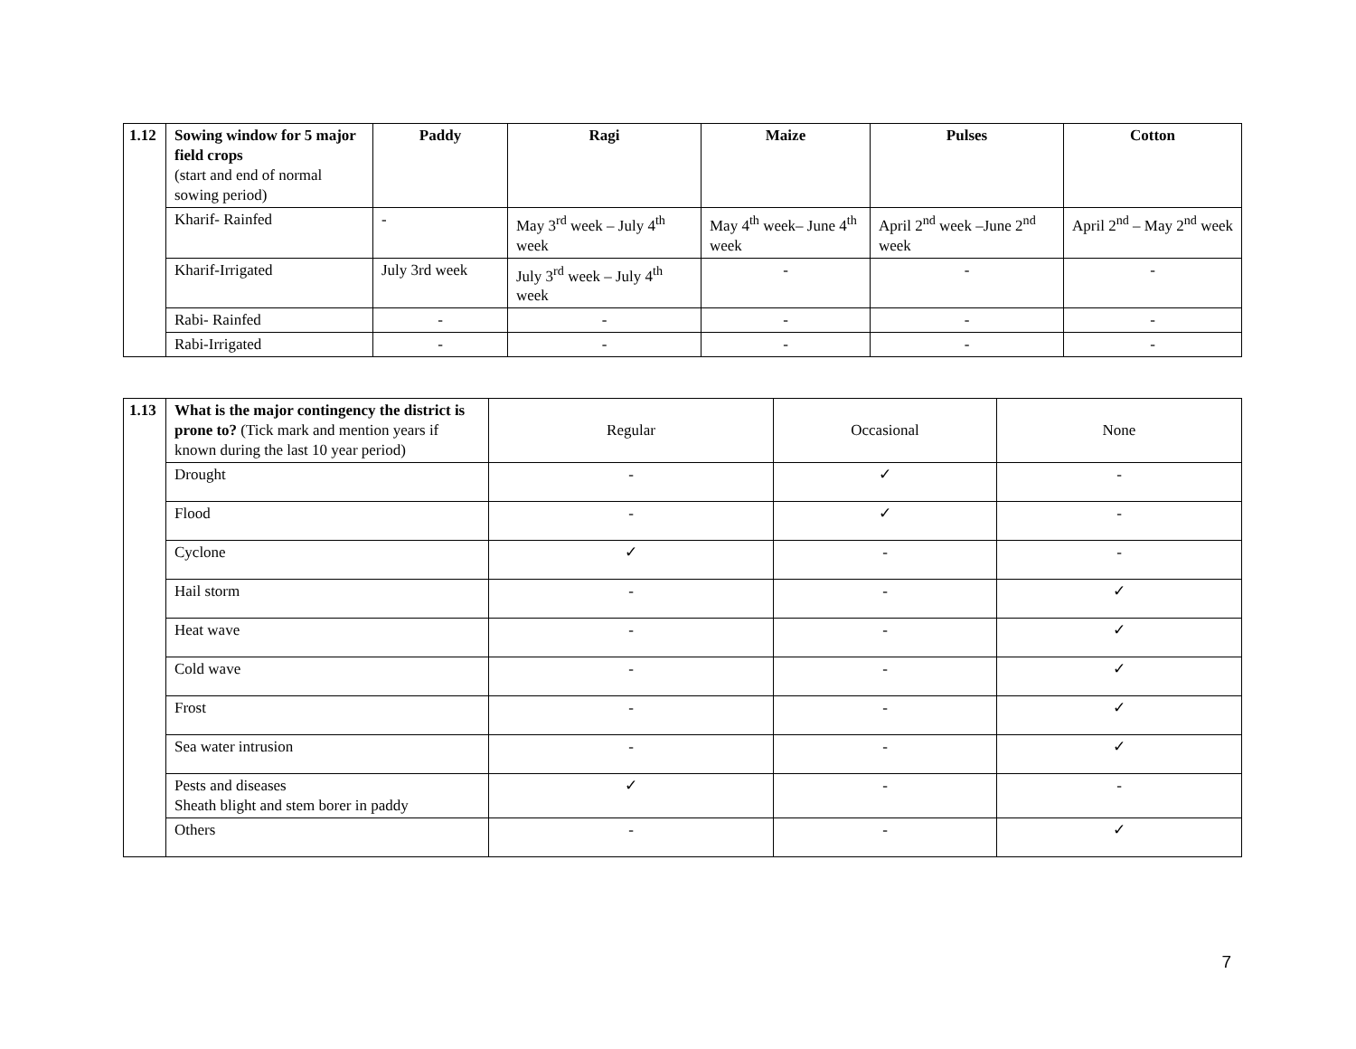| 1.12 | Sowing window for 5 major field crops (start and end of normal sowing period) | Paddy | Ragi | Maize | Pulses | Cotton |
| | Kharif- Rainfed | - | May 3<sup>rd</sup> week – July 4<sup>th</sup> week | May 4<sup>th</sup> week– June 4<sup>th</sup> week | April 2<sup>nd</sup> week –June 2<sup>nd</sup> week | April 2<sup>nd</sup> – May 2<sup>nd</sup> week |
| | Kharif-Irrigated | July 3rd week | July 3<sup>rd</sup> week – July 4<sup>th</sup> week | - | - | - |
| | Rabi- Rainfed | - | - | - | - | - |
| | Rabi-Irrigated | - | - | - | - | - |
| 1.13 | What is the major contingency the district is prone to? (Tick mark and mention years if known during the last 10 year period) | Regular | Occasional | None |
| | Drought | - | ✓ | - |
| | Flood | - | ✓ | - |
| | Cyclone | ✓ | - | - |
| | Hail storm | - | - | ✓ |
| | Heat wave | - | - | ✓ |
| | Cold wave | - | - | ✓ |
| | Frost | - | - | ✓ |
| | Sea water intrusion | - | - | ✓ |
| | Pests and diseases Sheath blight and stem borer in paddy | ✓ | - | - |
| | Others | - | - | ✓ |
7